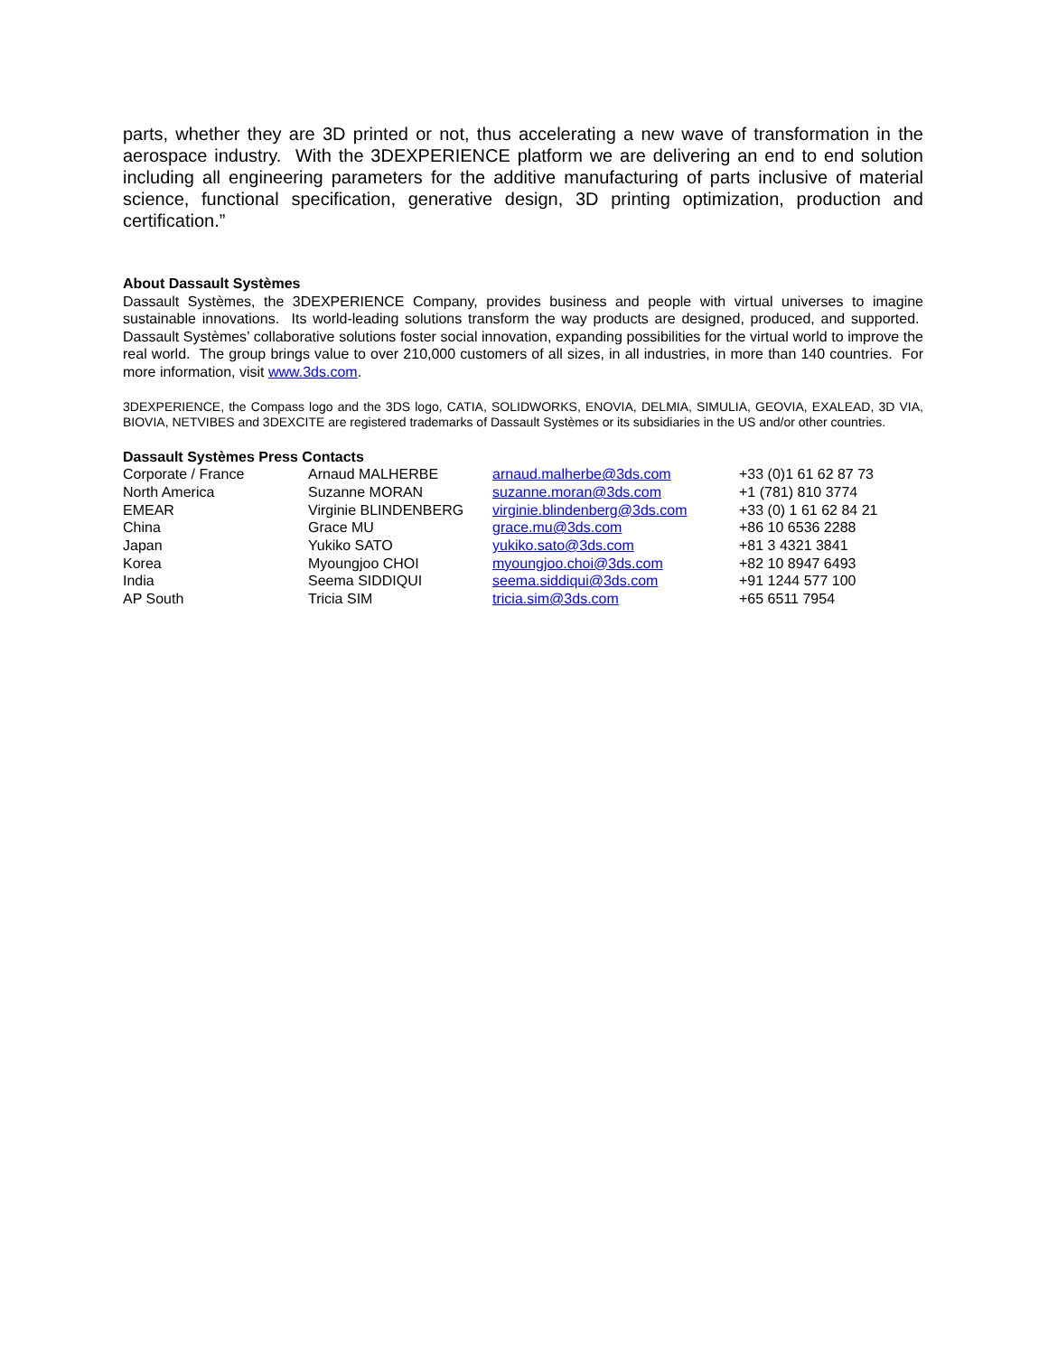parts, whether they are 3D printed or not, thus accelerating a new wave of transformation in the aerospace industry. With the 3DEXPERIENCE platform we are delivering an end to end solution including all engineering parameters for the additive manufacturing of parts inclusive of material science, functional specification, generative design, 3D printing optimization, production and certification.”
About Dassault Systèmes
Dassault Systèmes, the 3DEXPERIENCE Company, provides business and people with virtual universes to imagine sustainable innovations. Its world-leading solutions transform the way products are designed, produced, and supported. Dassault Systèmes’ collaborative solutions foster social innovation, expanding possibilities for the virtual world to improve the real world. The group brings value to over 210,000 customers of all sizes, in all industries, in more than 140 countries. For more information, visit www.3ds.com.
3DEXPERIENCE, the Compass logo and the 3DS logo, CATIA, SOLIDWORKS, ENOVIA, DELMIA, SIMULIA, GEOVIA, EXALEAD, 3D VIA, BIOVIA, NETVIBES and 3DEXCITE are registered trademarks of Dassault Systèmes or its subsidiaries in the US and/or other countries.
Dassault Systèmes Press Contacts
| Corporate / France | Arnaud MALHERBE | arnaud.malherbe@3ds.com | +33 (0)1 61 62 87 73 |
| North America | Suzanne MORAN | suzanne.moran@3ds.com | +1 (781) 810 3774 |
| EMEAR | Virginie BLINDENBERG | virginie.blindenberg@3ds.com | +33 (0) 1 61 62 84 21 |
| China | Grace MU | grace.mu@3ds.com | +86 10 6536 2288 |
| Japan | Yukiko SATO | yukiko.sato@3ds.com | +81 3 4321 3841 |
| Korea | Myoungjoo CHOI | myoungjoo.choi@3ds.com | +82 10 8947 6493 |
| India | Seema SIDDIQUI | seema.siddiqui@3ds.com | +91 1244 577 100 |
| AP South | Tricia SIM | tricia.sim@3ds.com | +65 6511 7954 |